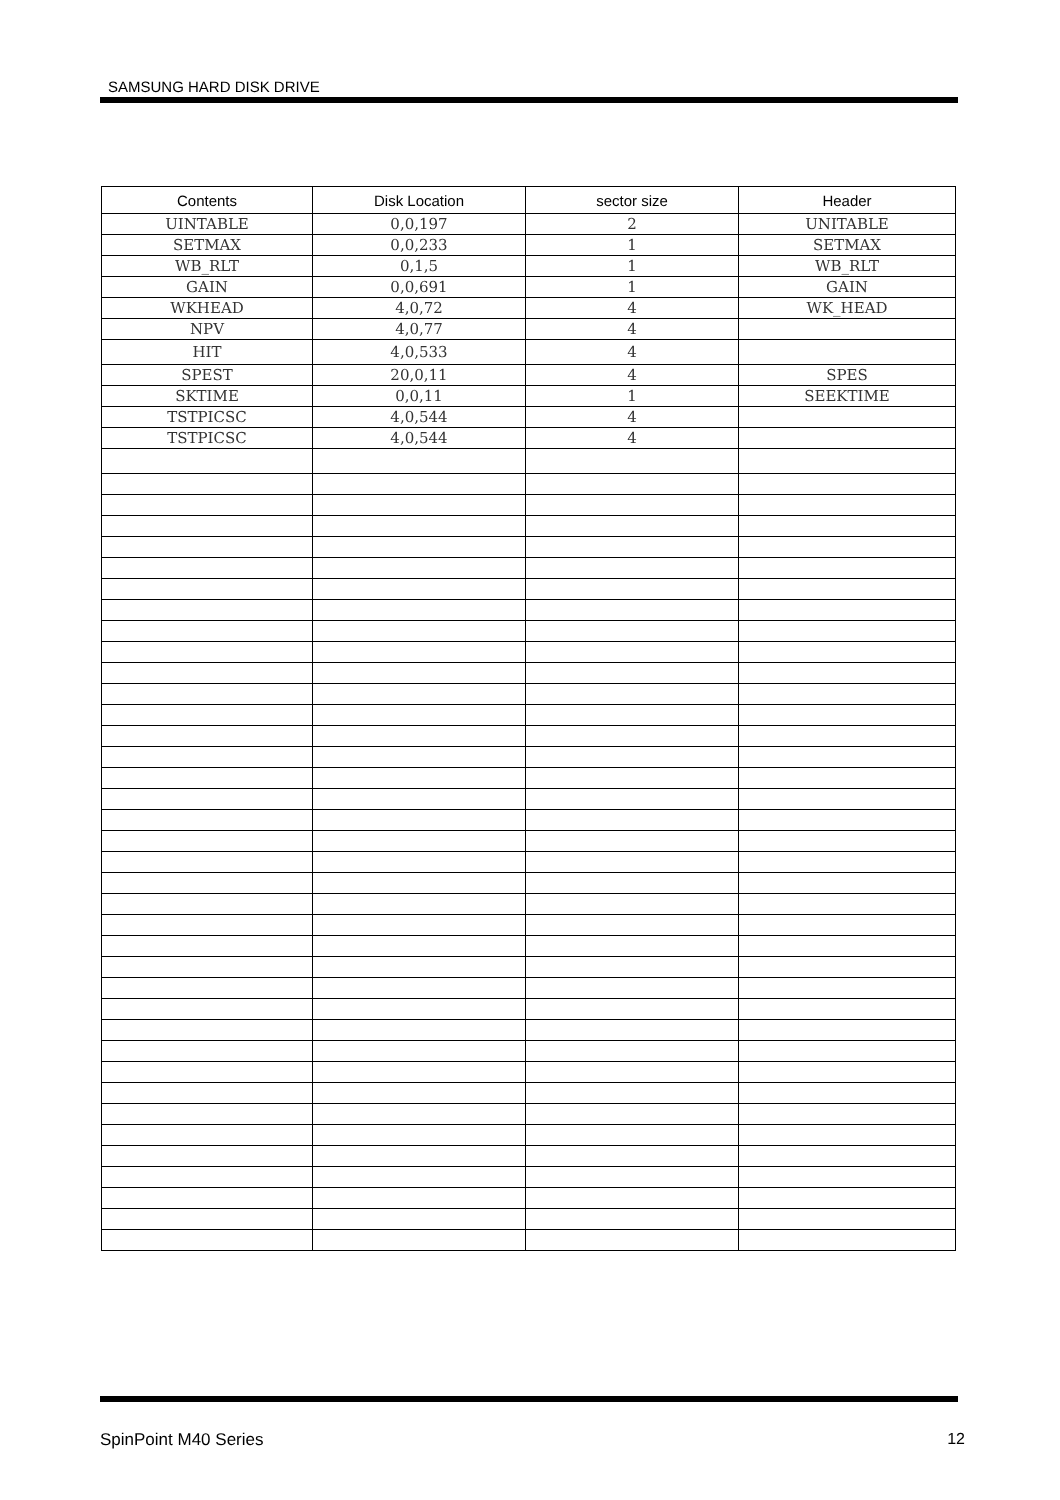SAMSUNG HARD DISK DRIVE
| Contents | Disk Location | sector size | Header |
| --- | --- | --- | --- |
| UINTABLE | 0,0,197 | 2 | UNITABLE |
| SETMAX | 0,0,233 | 1 | SETMAX |
| WB_RLT | 0,1,5 | 1 | WB_RLT |
| GAIN | 0,0,691 | 1 | GAIN |
| WKHEAD | 4,0,72 | 4 | WK_HEAD |
| NPV | 4,0,77 | 4 | |
| HIT | 4,0,533 | 4 | |
| SPEST | 20,0,11 | 4 | SPES |
| SKTIME | 0,0,11 | 1 | SEEKTIME |
| TSTPICSC | 4,0,544 | 4 | |
| TSTPICSC | 4,0,544 | 4 | |
SpinPoint M40 Series 12